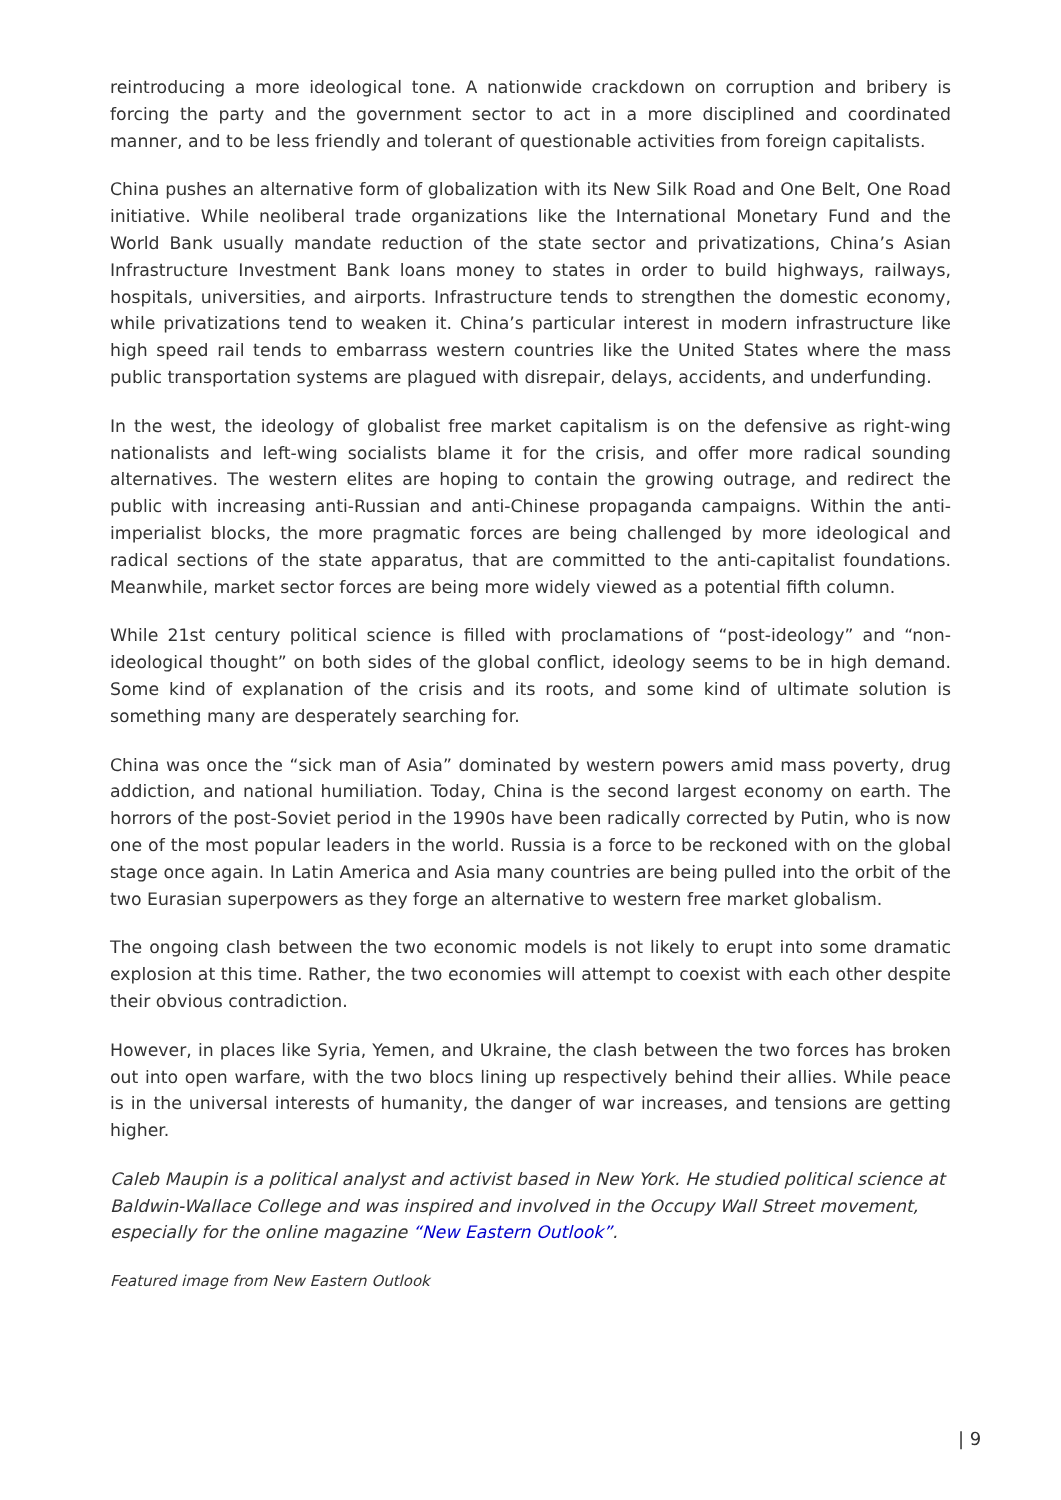reintroducing a more ideological tone. A nationwide crackdown on corruption and bribery is forcing the party and the government sector to act in a more disciplined and coordinated manner, and to be less friendly and tolerant of questionable activities from foreign capitalists.
China pushes an alternative form of globalization with its New Silk Road and One Belt, One Road initiative. While neoliberal trade organizations like the International Monetary Fund and the World Bank usually mandate reduction of the state sector and privatizations, China’s Asian Infrastructure Investment Bank loans money to states in order to build highways, railways, hospitals, universities, and airports. Infrastructure tends to strengthen the domestic economy, while privatizations tend to weaken it. China’s particular interest in modern infrastructure like high speed rail tends to embarrass western countries like the United States where the mass public transportation systems are plagued with disrepair, delays, accidents, and underfunding.
In the west, the ideology of globalist free market capitalism is on the defensive as right-wing nationalists and left-wing socialists blame it for the crisis, and offer more radical sounding alternatives. The western elites are hoping to contain the growing outrage, and redirect the public with increasing anti-Russian and anti-Chinese propaganda campaigns. Within the anti-imperialist blocks, the more pragmatic forces are being challenged by more ideological and radical sections of the state apparatus, that are committed to the anti-capitalist foundations. Meanwhile, market sector forces are being more widely viewed as a potential fifth column.
While 21st century political science is filled with proclamations of “post-ideology” and “non-ideological thought” on both sides of the global conflict, ideology seems to be in high demand. Some kind of explanation of the crisis and its roots, and some kind of ultimate solution is something many are desperately searching for.
China was once the “sick man of Asia” dominated by western powers amid mass poverty, drug addiction, and national humiliation. Today, China is the second largest economy on earth. The horrors of the post-Soviet period in the 1990s have been radically corrected by Putin, who is now one of the most popular leaders in the world. Russia is a force to be reckoned with on the global stage once again. In Latin America and Asia many countries are being pulled into the orbit of the two Eurasian superpowers as they forge an alternative to western free market globalism.
The ongoing clash between the two economic models is not likely to erupt into some dramatic explosion at this time. Rather, the two economies will attempt to coexist with each other despite their obvious contradiction.
However, in places like Syria, Yemen, and Ukraine, the clash between the two forces has broken out into open warfare, with the two blocs lining up respectively behind their allies. While peace is in the universal interests of humanity, the danger of war increases, and tensions are getting higher.
Caleb Maupin is a political analyst and activist based in New York. He studied political science at Baldwin-Wallace College and was inspired and involved in the Occupy Wall Street movement, especially for the online magazine “New Eastern Outlook”.
Featured image from New Eastern Outlook
| 9